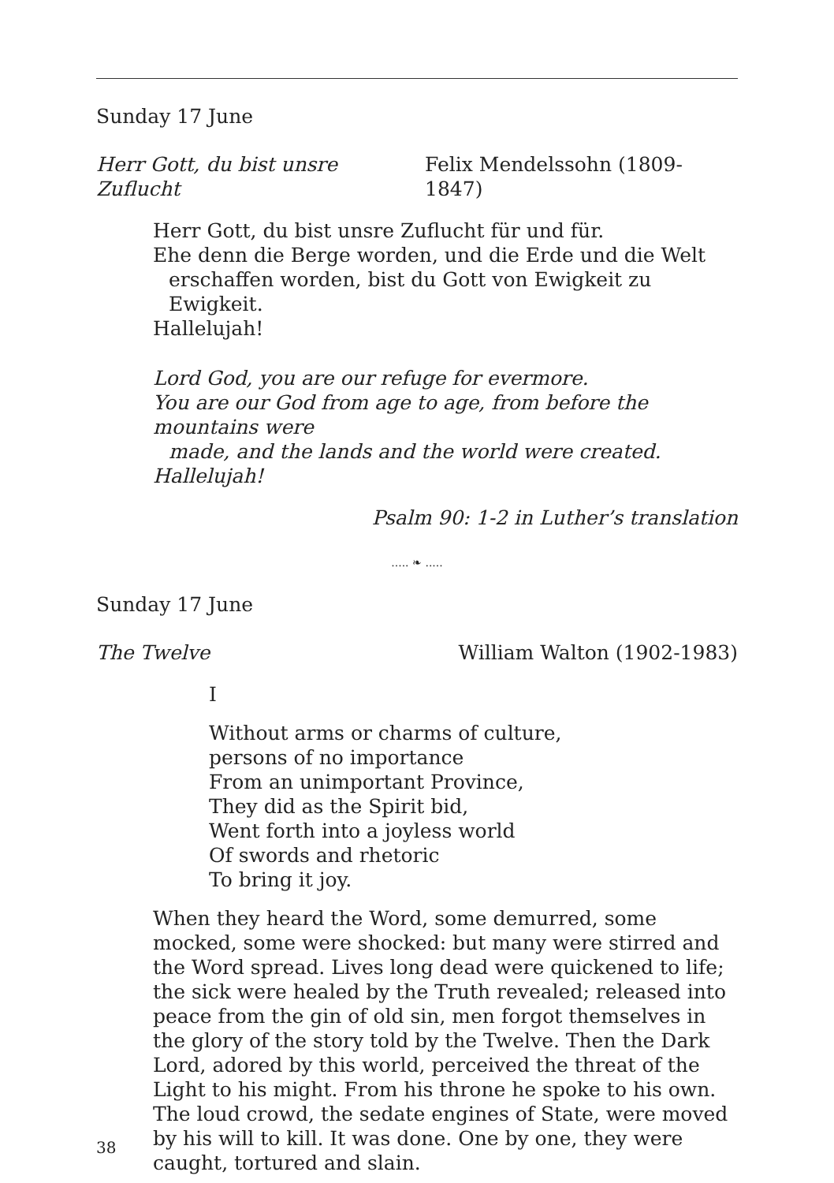Sunday 17 June
Herr Gott, du bist unsre Zuflucht Felix Mendelssohn (1809-1847)
Herr Gott, du bist unsre Zuflucht für und für.
Ehe denn die Berge worden, und die Erde und die Welt
erschaffen worden, bist du Gott von Ewigkeit zu Ewigkeit.
Hallelujah!
Lord God, you are our refuge for evermore.
You are our God from age to age, from before the mountains were
made, and the lands and the world were created.
Hallelujah!
Psalm 90: 1-2 in Luther’s translation
..... ❧ .....
Sunday 17 June
The Twelve William Walton (1902-1983)
I
Without arms or charms of culture,
persons of no importance
From an unimportant Province,
They did as the Spirit bid,
Went forth into a joyless world
Of swords and rhetoric
To bring it joy.
When they heard the Word, some demurred, some mocked, some were shocked: but many were stirred and the Word spread. Lives long dead were quickened to life; the sick were healed by the Truth revealed; released into peace from the gin of old sin, men forgot themselves in the glory of the story told by the Twelve. Then the Dark Lord, adored by this world, perceived the threat of the Light to his might. From his throne he spoke to his own. The loud crowd, the sedate engines of State, were moved by his will to kill. It was done. One by one, they were caught, tortured and slain.
38